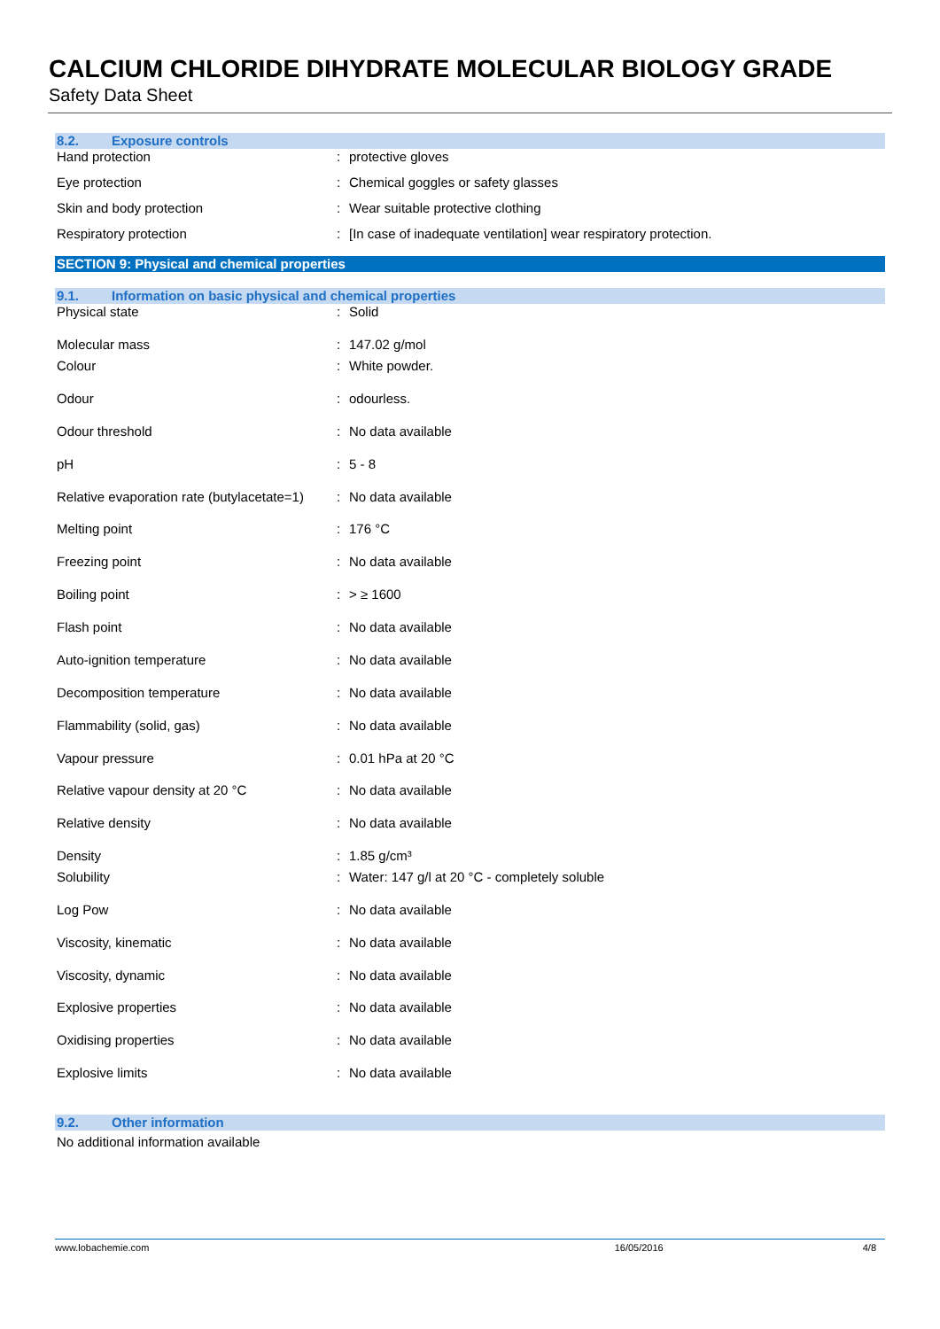CALCIUM CHLORIDE DIHYDRATE MOLECULAR BIOLOGY GRADE
Safety Data Sheet
8.2. Exposure controls
| Hand protection | : | protective gloves |
| Eye protection | : | Chemical goggles or safety glasses |
| Skin and body protection | : | Wear suitable protective clothing |
| Respiratory protection | : | [In case of inadequate ventilation] wear respiratory protection. |
SECTION 9: Physical and chemical properties
9.1. Information on basic physical and chemical properties
| Physical state | : | Solid |
| Molecular mass | : | 147.02 g/mol |
| Colour | : | White powder. |
| Odour | : | odourless. |
| Odour threshold | : | No data available |
| pH | : | 5 - 8 |
| Relative evaporation rate (butylacetate=1) | : | No data available |
| Melting point | : | 176 °C |
| Freezing point | : | No data available |
| Boiling point | : | > ≥ 1600 |
| Flash point | : | No data available |
| Auto-ignition temperature | : | No data available |
| Decomposition temperature | : | No data available |
| Flammability (solid, gas) | : | No data available |
| Vapour pressure | : | 0.01 hPa at 20 °C |
| Relative vapour density at 20 °C | : | No data available |
| Relative density | : | No data available |
| Density | : | 1.85 g/cm³ |
| Solubility | : | Water: 147 g/l at 20 °C - completely soluble |
| Log Pow | : | No data available |
| Viscosity, kinematic | : | No data available |
| Viscosity, dynamic | : | No data available |
| Explosive properties | : | No data available |
| Oxidising properties | : | No data available |
| Explosive limits | : | No data available |
9.2. Other information
No additional information available
www.lobachemie.com 16/05/2016 4/8